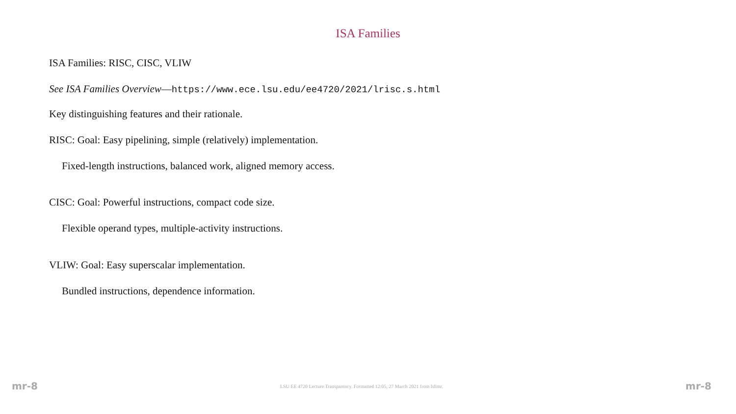ISA Families
ISA Families: RISC, CISC, VLIW
See ISA Families Overview—https://www.ece.lsu.edu/ee4720/2021/lrisc.s.html
Key distinguishing features and their rationale.
RISC: Goal: Easy pipelining, simple (relatively) implementation.
Fixed-length instructions, balanced work, aligned memory access.
CISC: Goal: Powerful instructions, compact code size.
Flexible operand types, multiple-activity instructions.
VLIW: Goal: Easy superscalar implementation.
Bundled instructions, dependence information.
mr-8 LSU EE 4720 Lecture Transparency. Formatted 12:05, 27 March 2021 from lslimr. mr-8